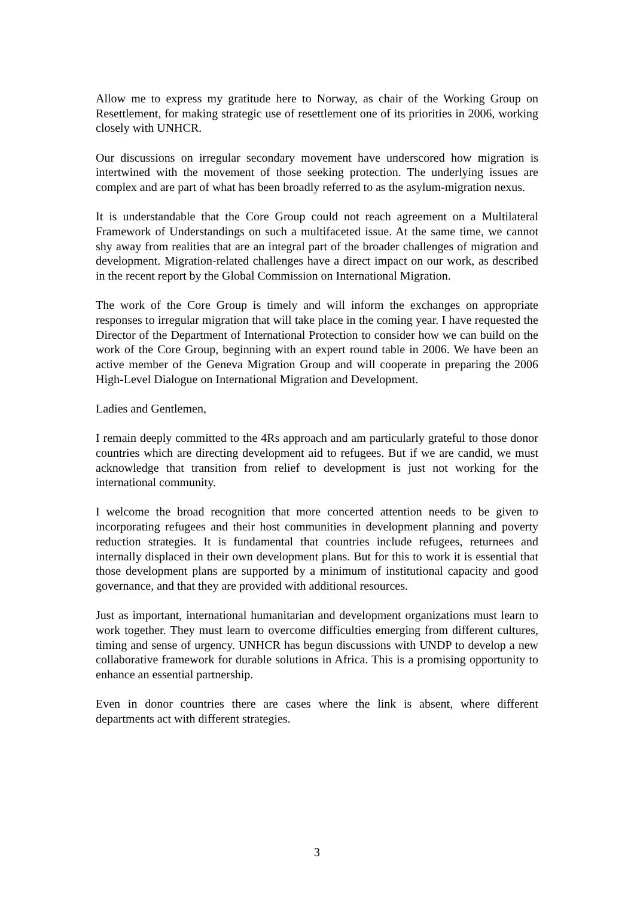Allow me to express my gratitude here to Norway, as chair of the Working Group on Resettlement, for making strategic use of resettlement one of its priorities in 2006, working closely with UNHCR.
Our discussions on irregular secondary movement have underscored how migration is intertwined with the movement of those seeking protection. The underlying issues are complex and are part of what has been broadly referred to as the asylum-migration nexus.
It is understandable that the Core Group could not reach agreement on a Multilateral Framework of Understandings on such a multifaceted issue. At the same time, we cannot shy away from realities that are an integral part of the broader challenges of migration and development. Migration-related challenges have a direct impact on our work, as described in the recent report by the Global Commission on International Migration.
The work of the Core Group is timely and will inform the exchanges on appropriate responses to irregular migration that will take place in the coming year. I have requested the Director of the Department of International Protection to consider how we can build on the work of the Core Group, beginning with an expert round table in 2006. We have been an active member of the Geneva Migration Group and will cooperate in preparing the 2006 High-Level Dialogue on International Migration and Development.
Ladies and Gentlemen,
I remain deeply committed to the 4Rs approach and am particularly grateful to those donor countries which are directing development aid to refugees. But if we are candid, we must acknowledge that transition from relief to development is just not working for the international community.
I welcome the broad recognition that more concerted attention needs to be given to incorporating refugees and their host communities in development planning and poverty reduction strategies. It is fundamental that countries include refugees, returnees and internally displaced in their own development plans. But for this to work it is essential that those development plans are supported by a minimum of institutional capacity and good governance, and that they are provided with additional resources.
Just as important, international humanitarian and development organizations must learn to work together. They must learn to overcome difficulties emerging from different cultures, timing and sense of urgency. UNHCR has begun discussions with UNDP to develop a new collaborative framework for durable solutions in Africa. This is a promising opportunity to enhance an essential partnership.
Even in donor countries there are cases where the link is absent, where different departments act with different strategies.
3